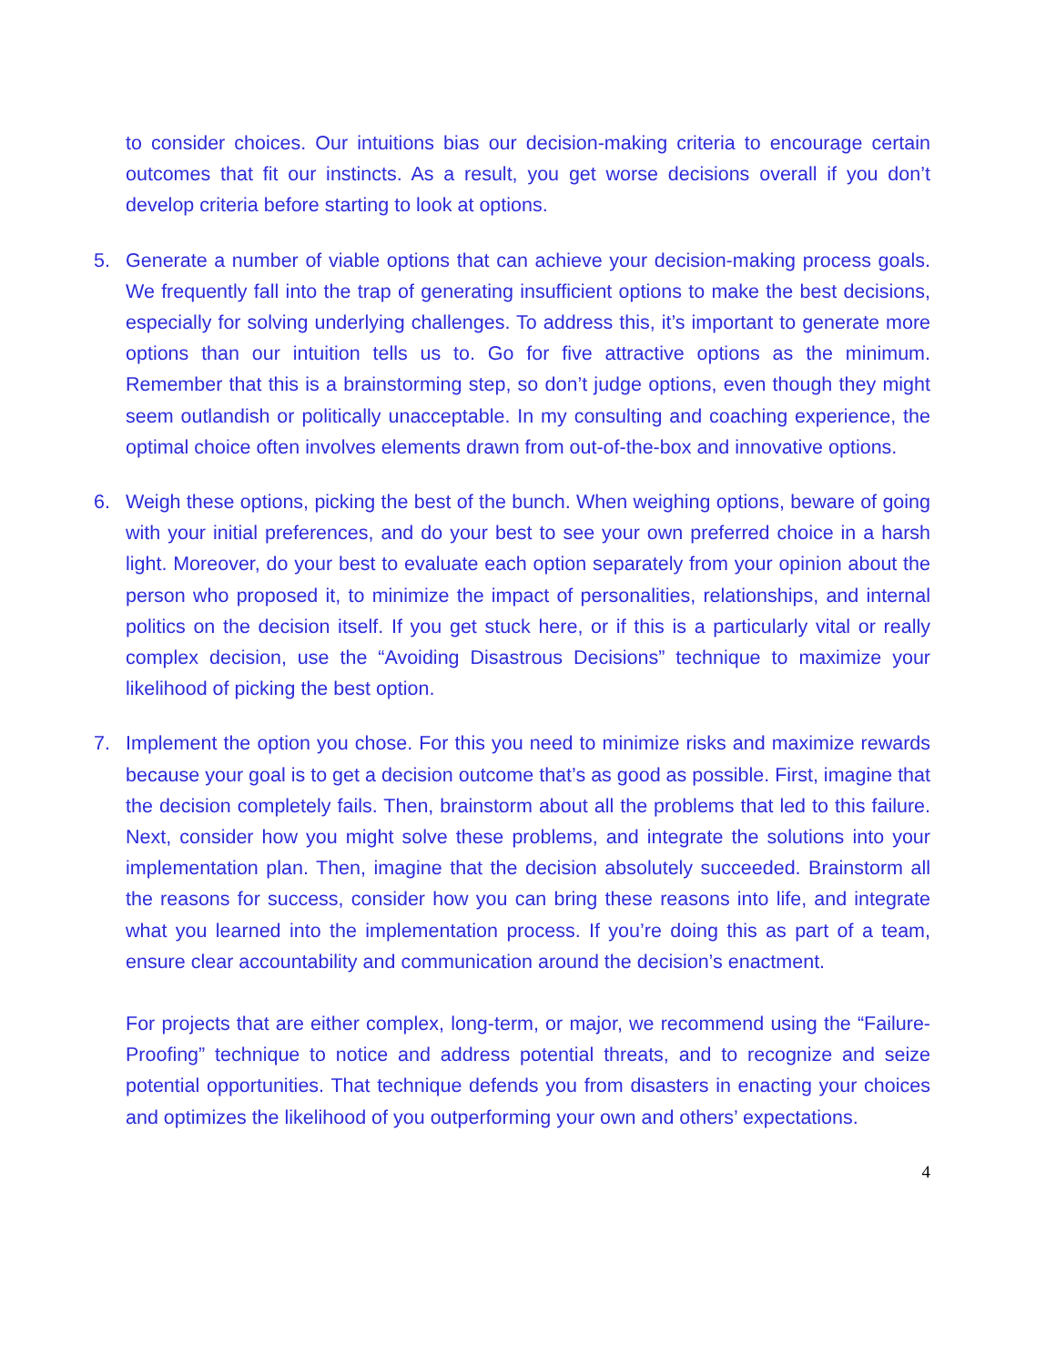to consider choices. Our intuitions bias our decision-making criteria to encourage certain outcomes that fit our instincts. As a result, you get worse decisions overall if you don’t develop criteria before starting to look at options.
5. Generate a number of viable options that can achieve your decision-making process goals. We frequently fall into the trap of generating insufficient options to make the best decisions, especially for solving underlying challenges. To address this, it’s important to generate more options than our intuition tells us to. Go for five attractive options as the minimum. Remember that this is a brainstorming step, so don’t judge options, even though they might seem outlandish or politically unacceptable. In my consulting and coaching experience, the optimal choice often involves elements drawn from out-of-the-box and innovative options.
6. Weigh these options, picking the best of the bunch. When weighing options, beware of going with your initial preferences, and do your best to see your own preferred choice in a harsh light. Moreover, do your best to evaluate each option separately from your opinion about the person who proposed it, to minimize the impact of personalities, relationships, and internal politics on the decision itself. If you get stuck here, or if this is a particularly vital or really complex decision, use the “Avoiding Disastrous Decisions” technique to maximize your likelihood of picking the best option.
7. Implement the option you chose. For this you need to minimize risks and maximize rewards because your goal is to get a decision outcome that’s as good as possible. First, imagine that the decision completely fails. Then, brainstorm about all the problems that led to this failure. Next, consider how you might solve these problems, and integrate the solutions into your implementation plan. Then, imagine that the decision absolutely succeeded. Brainstorm all the reasons for success, consider how you can bring these reasons into life, and integrate what you learned into the implementation process. If you’re doing this as part of a team, ensure clear accountability and communication around the decision’s enactment.
For projects that are either complex, long-term, or major, we recommend using the “Failure-Proofing” technique to notice and address potential threats, and to recognize and seize potential opportunities. That technique defends you from disasters in enacting your choices and optimizes the likelihood of you outperforming your own and others’ expectations.
4